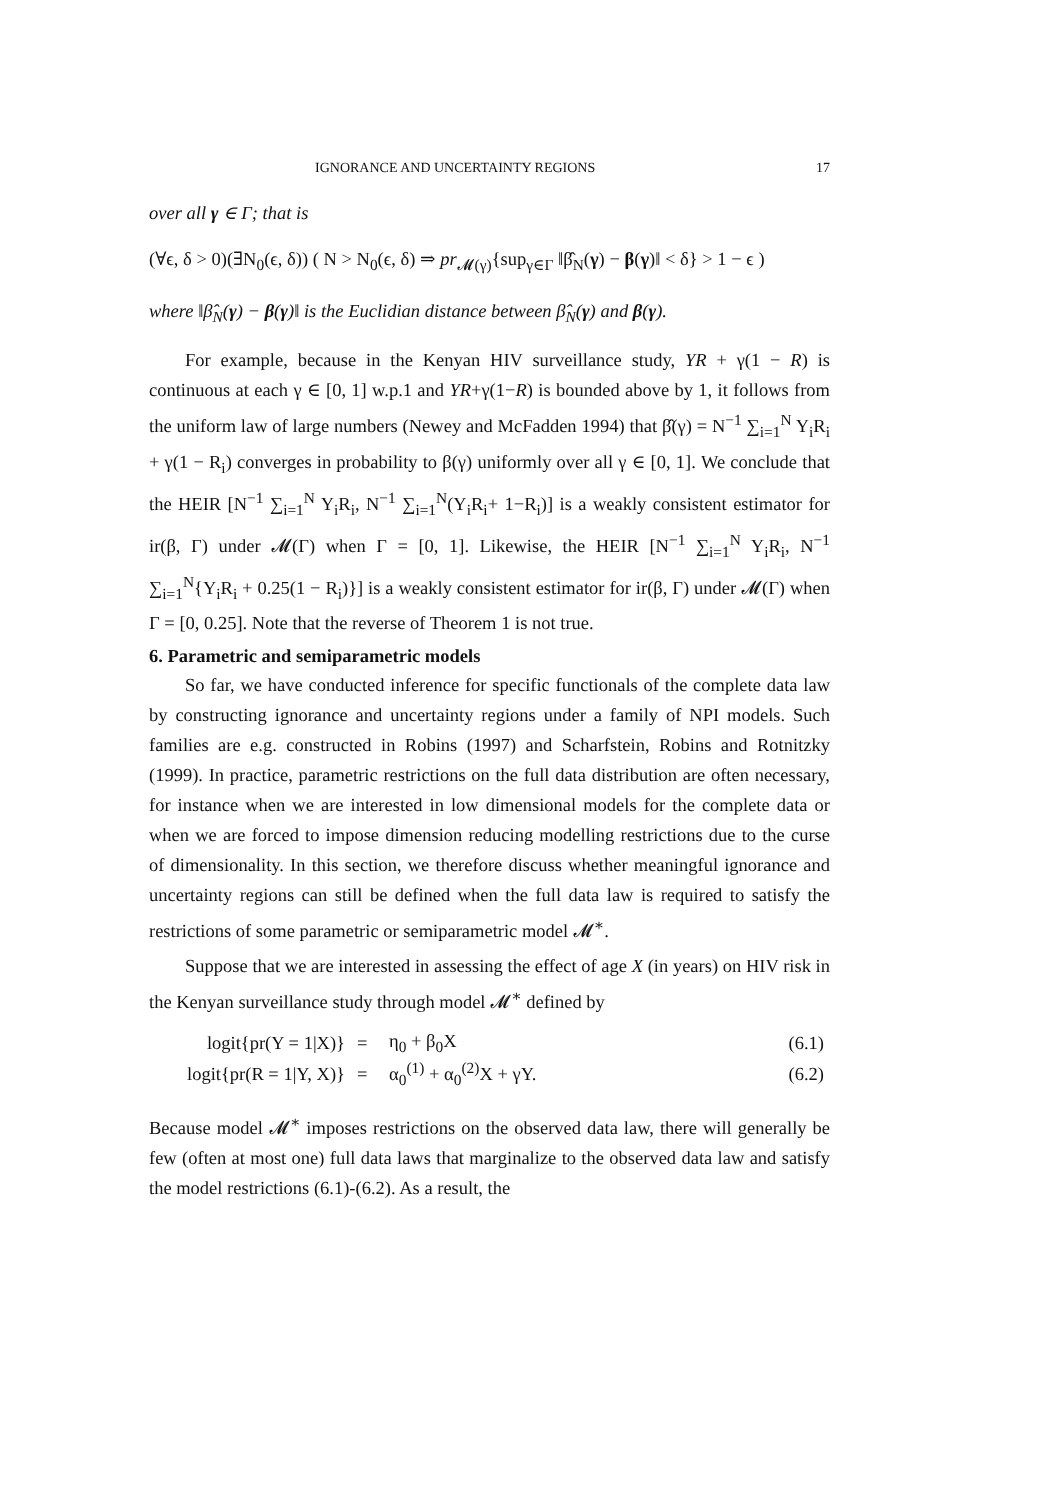IGNORANCE AND UNCERTAINTY REGIONS 17
over all γ ∈ Γ; that is
(∀ϵ, δ > 0)(∃N<sub>0</sub>(ϵ, δ)) ( N > N<sub>0</sub>(ϵ, δ) ⇒ pr<sub>𝓜(γ)</sub>{sup<sub>γ∈Γ</sub> ‖β̂<sub>N</sub>(γ) − β(γ)‖ < δ} > 1 − ϵ )
where ‖β̂<sub>N</sub>(γ) − β(γ)‖ is the Euclidian distance between β̂<sub>N</sub>(γ) and β(γ).
For example, because in the Kenyan HIV surveillance study, YR + γ(1 − R) is continuous at each γ ∈ [0, 1] w.p.1 and YR+γ(1−R) is bounded above by 1, it follows from the uniform law of large numbers (Newey and McFadden 1994) that β̂(γ) = N<sup>−1</sup> ∑<sub>i=1</sub><sup>N</sup> Y<sub>i</sub>R<sub>i</sub> + γ(1 − R<sub>i</sub>) converges in probability to β(γ) uniformly over all γ ∈ [0, 1]. We conclude that the HEIR [N<sup>−1</sup> ∑<sub>i=1</sub><sup>N</sup> Y<sub>i</sub>R<sub>i</sub>, N<sup>−1</sup> ∑<sub>i=1</sub><sup>N</sup>(Y<sub>i</sub>R<sub>i</sub>+ 1−R<sub>i</sub>)] is a weakly consistent estimator for ir(β, Γ) under 𝓜(Γ) when Γ = [0, 1]. Likewise, the HEIR [N<sup>−1</sup> ∑<sub>i=1</sub><sup>N</sup> Y<sub>i</sub>R<sub>i</sub>, N<sup>−1</sup> ∑<sub>i=1</sub><sup>N</sup>{Y<sub>i</sub>R<sub>i</sub> + 0.25(1 − R<sub>i</sub>)}] is a weakly consistent estimator for ir(β, Γ) under 𝓜(Γ) when Γ = [0, 0.25]. Note that the reverse of Theorem 1 is not true.
6. Parametric and semiparametric models
So far, we have conducted inference for specific functionals of the complete data law by constructing ignorance and uncertainty regions under a family of NPI models. Such families are e.g. constructed in Robins (1997) and Scharfstein, Robins and Rotnitzky (1999). In practice, parametric restrictions on the full data distribution are often necessary, for instance when we are interested in low dimensional models for the complete data or when we are forced to impose dimension reducing modelling restrictions due to the curse of dimensionality. In this section, we therefore discuss whether meaningful ignorance and uncertainty regions can still be defined when the full data law is required to satisfy the restrictions of some parametric or semiparametric model 𝓜<sup>∗</sup>.
Suppose that we are interested in assessing the effect of age X (in years) on HIV risk in the Kenyan surveillance study through model 𝓜<sup>∗</sup> defined by
| logit{pr(Y = 1/X)} | = | η<sub>0</sub> + β<sub>0</sub>X | (6.1) |
| logit{pr(R = 1/Y, X)} | = | α<sub>0</sub><sup>(1)</sup> + α<sub>0</sub><sup>(2)</sup>X + γY. | (6.2) |
Because model 𝓜<sup>∗</sup> imposes restrictions on the observed data law, there will generally be few (often at most one) full data laws that marginalize to the observed data law and satisfy the model restrictions (6.1)-(6.2). As a result, the